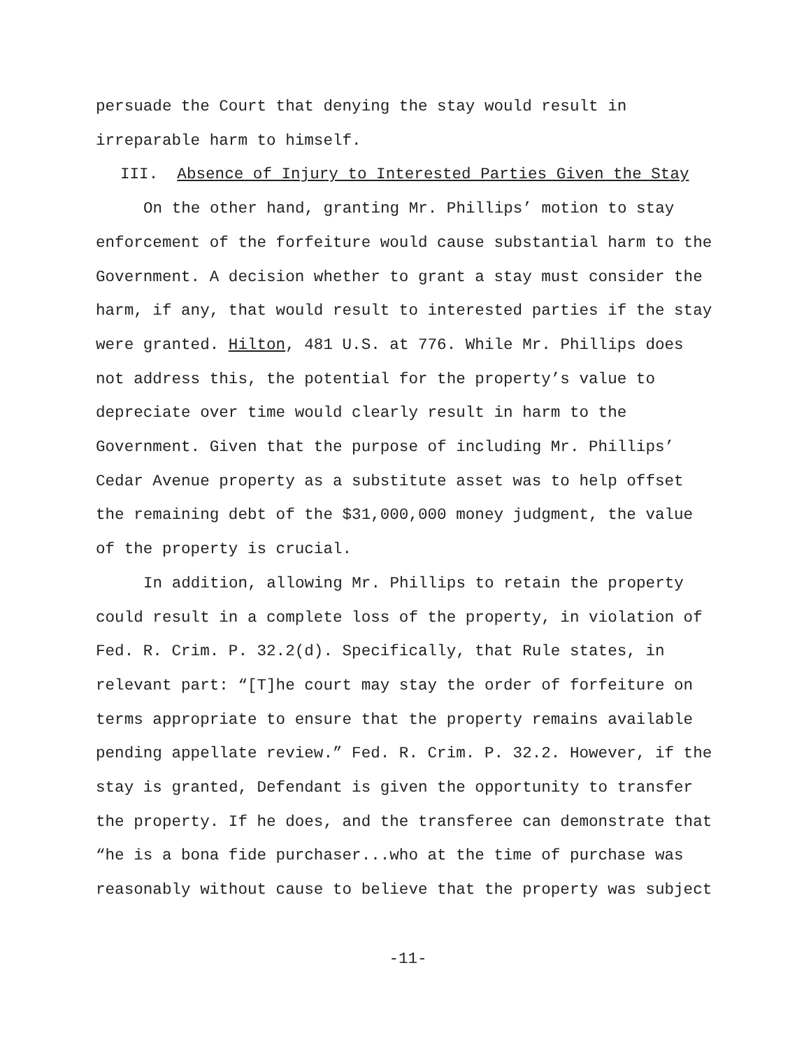persuade the Court that denying the stay would result in
irreparable harm to himself.
III. Absence of Injury to Interested Parties Given the Stay
On the other hand, granting Mr. Phillips’ motion to stay enforcement of the forfeiture would cause substantial harm to the Government. A decision whether to grant a stay must consider the harm, if any, that would result to interested parties if the stay were granted. Hilton, 481 U.S. at 776. While Mr. Phillips does not address this, the potential for the property’s value to depreciate over time would clearly result in harm to the Government. Given that the purpose of including Mr. Phillips’ Cedar Avenue property as a substitute asset was to help offset the remaining debt of the $31,000,000 money judgment, the value of the property is crucial.
In addition, allowing Mr. Phillips to retain the property could result in a complete loss of the property, in violation of Fed. R. Crim. P. 32.2(d). Specifically, that Rule states, in relevant part: “[T]he court may stay the order of forfeiture on terms appropriate to ensure that the property remains available pending appellate review.” Fed. R. Crim. P. 32.2. However, if the stay is granted, Defendant is given the opportunity to transfer the property. If he does, and the transferee can demonstrate that “he is a bona fide purchaser...who at the time of purchase was reasonably without cause to believe that the property was subject
-11-